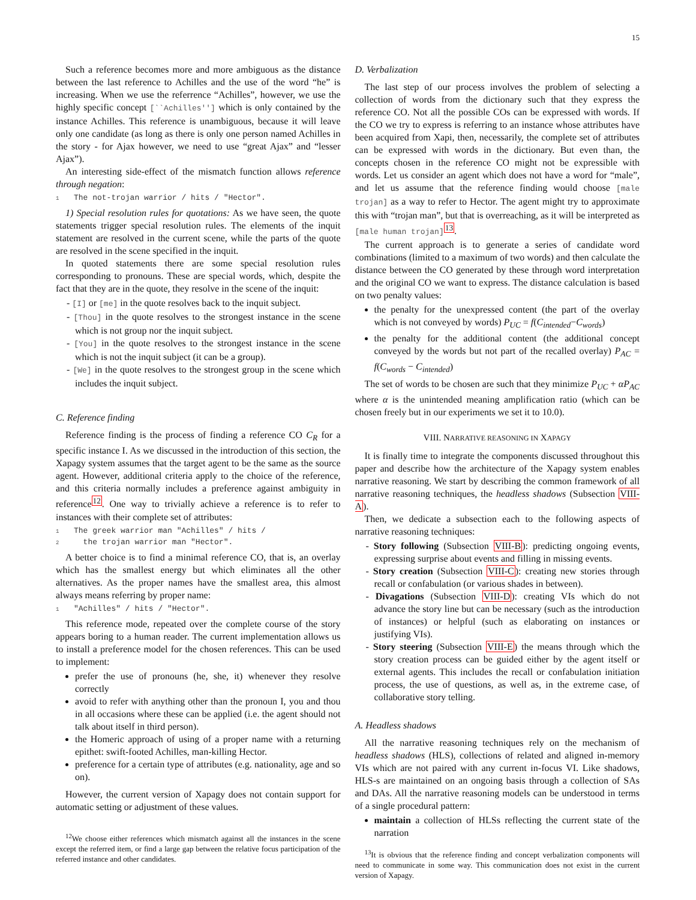15
Such a reference becomes more and more ambiguous as the distance between the last reference to Achilles and the use of the word “he” is increasing. When we use the referrence “Achilles”, however, we use the highly specific concept [``Achilles''] which is only contained by the instance Achilles. This reference is unambiguous, because it will leave only one candidate (as long as there is only one person named Achilles in the story - for Ajax however, we need to use “great Ajax” and “lesser Ajax”).
An interesting side-effect of the mismatch function allows reference through negation:
1 The not-trojan warrior / hits / "Hector".
1) Special resolution rules for quotations: As we have seen, the quote statements trigger special resolution rules. The elements of the inquit statement are resolved in the current scene, while the parts of the quote are resolved in the scene specified in the inquit.
In quoted statements there are some special resolution rules corresponding to pronouns. These are special words, which, despite the fact that they are in the quote, they resolve in the scene of the inquit:
- [I] or [me] in the quote resolves back to the inquit subject.
- [Thou] in the quote resolves to the strongest instance in the scene which is not group nor the inquit subject.
- [You] in the quote resolves to the strongest instance in the scene which is not the inquit subject (it can be a group).
- [We] in the quote resolves to the strongest group in the scene which includes the inquit subject.
C. Reference finding
Reference finding is the process of finding a reference CO C<sub>R</sub> for a specific instance I. As we discussed in the introduction of this section, the Xapagy system assumes that the target agent to be the same as the source agent. However, additional criteria apply to the choice of the reference, and this criteria normally includes a preference against ambiguity in reference<sup>12</sup>. One way to trivially achieve a reference is to refer to instances with their complete set of attributes:
1 The greek warrior man "Achilles" / hits / 2 the trojan warrior man "Hector".
A better choice is to find a minimal reference CO, that is, an overlay which has the smallest energy but which eliminates all the other alternatives. As the proper names have the smallest area, this almost always means referring by proper name:
1 "Achilles" / hits / "Hector".
This reference mode, repeated over the complete course of the story appears boring to a human reader. The current implementation allows us to install a preference model for the chosen references. This can be used to implement:
prefer the use of pronouns (he, she, it) whenever they resolve correctly
avoid to refer with anything other than the pronoun I, you and thou in all occasions where these can be applied (i.e. the agent should not talk about itself in third person).
the Homeric approach of using of a proper name with a returning epithet: swift-footed Achilles, man-killing Hector.
preference for a certain type of attributes (e.g. nationality, age and so on).
However, the current version of Xapagy does not contain support for automatic setting or adjustment of these values.
<sup>12</sup> We choose either references which mismatch against all the instances in the scene except the referred item, or find a large gap between the relative focus participation of the referred instance and other candidates.
D. Verbalization
The last step of our process involves the problem of selecting a collection of words from the dictionary such that they express the reference CO. Not all the possible COs can be expressed with words. If the CO we try to express is referring to an instance whose attributes have been acquired from Xapi, then, necessarily, the complete set of attributes can be expressed with words in the dictionary. But even than, the concepts chosen in the reference CO might not be expressible with words. Let us consider an agent which does not have a word for “male”, and let us assume that the reference finding would choose [male trojan] as a way to refer to Hector. The agent might try to approximate this with “trojan man”, but that is overreaching, as it will be interpreted as [male human trojan]<sup>13</sup>.
The current approach is to generate a series of candidate word combinations (limited to a maximum of two words) and then calculate the distance between the CO generated by these through word interpretation and the original CO we want to express. The distance calculation is based on two penalty values:
the penalty for the unexpressed content (the part of the overlay which is not conveyed by words) P<sub>UC</sub> = f(C<sub>intended</sub>−C<sub>words</sub>)
the penalty for the additional content (the additional concept conveyed by the words but not part of the recalled overlay) P<sub>AC</sub> = f(C<sub>words</sub> − C<sub>intended</sub>)
The set of words to be chosen are such that they minimize P<sub>UC</sub> + αP<sub>AC</sub> where α is the unintended meaning amplification ratio (which can be chosen freely but in our experiments we set it to 10.0).
VIII. NARRATIVE REASONING IN XAPAGY
It is finally time to integrate the components discussed throughout this paper and describe how the architecture of the Xapagy system enables narrative reasoning. We start by describing the common framework of all narrative reasoning techniques, the headless shadows (Subsection VIII-A).
Then, we dedicate a subsection each to the following aspects of narrative reasoning techniques:
- Story following (Subsection VIII-B): predicting ongoing events, expressing surprise about events and filling in missing events.
- Story creation (Subsection VIII-C): creating new stories through recall or confabulation (or various shades in between).
- Divagations (Subsection VIII-D): creating VIs which do not advance the story line but can be necessary (such as the introduction of instances) or helpful (such as elaborating on instances or justifying VIs).
- Story steering (Subsection VIII-E) the means through which the story creation process can be guided either by the agent itself or external agents. This includes the recall or confabulation initiation process, the use of questions, as well as, in the extreme case, of collaborative story telling.
A. Headless shadows
All the narrative reasoning techniques rely on the mechanism of headless shadows (HLS), collections of related and aligned in-memory VIs which are not paired with any current in-focus VI. Like shadows, HLS-s are maintained on an ongoing basis through a collection of SAs and DAs. All the narrative reasoning models can be understood in terms of a single procedural pattern:
maintain a collection of HLSs reflecting the current state of the narration
<sup>13</sup> It is obvious that the reference finding and concept verbalization components will need to communicate in some way. This communication does not exist in the current version of Xapagy.